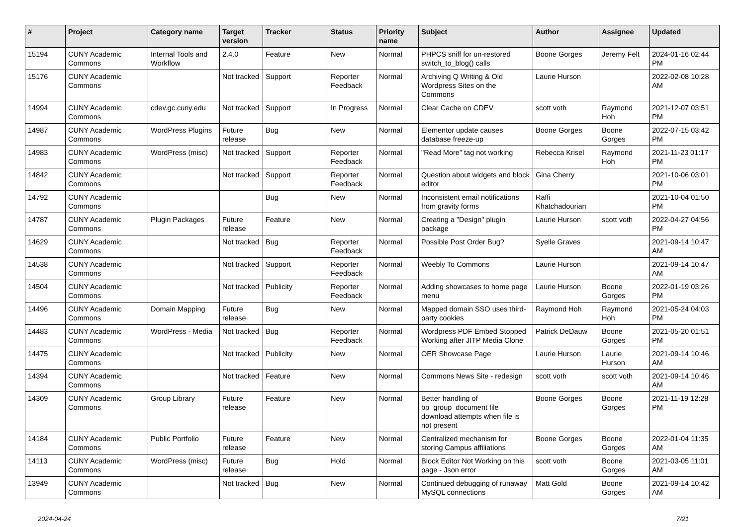| # | Project | Category name | Target version | Tracker | Status | Priority name | Subject | Author | Assignee | Updated |
| --- | --- | --- | --- | --- | --- | --- | --- | --- | --- | --- |
| 15194 | CUNY Academic Commons | Internal Tools and Workflow | 2.4.0 | Feature | New | Normal | PHPCS sniff for un-restored switch_to_blog() calls | Boone Gorges | Jeremy Felt | 2024-01-16 02:44 PM |
| 15176 | CUNY Academic Commons | | Not tracked | Support | Reporter Feedback | Normal | Archiving Q Writing & Old Wordpress Sites on the Commons | Laurie Hurson | | 2022-02-08 10:28 AM |
| 14994 | CUNY Academic Commons | cdev.gc.cuny.edu | Not tracked | Support | In Progress | Normal | Clear Cache on CDEV | scott voth | Raymond Hoh | 2021-12-07 03:51 PM |
| 14987 | CUNY Academic Commons | WordPress Plugins | Future release | Bug | New | Normal | Elementor update causes database freeze-up | Boone Gorges | Boone Gorges | 2022-07-15 03:42 PM |
| 14983 | CUNY Academic Commons | WordPress (misc) | Not tracked | Support | Reporter Feedback | Normal | "Read More" tag not working | Rebecca Krisel | Raymond Hoh | 2021-11-23 01:17 PM |
| 14842 | CUNY Academic Commons | | Not tracked | Support | Reporter Feedback | Normal | Question about widgets and block editor | Gina Cherry | | 2021-10-06 03:01 PM |
| 14792 | CUNY Academic Commons | | | Bug | New | Normal | Inconsistent email notifications from gravity forms | Raffi Khatchadourian | | 2021-10-04 01:50 PM |
| 14787 | CUNY Academic Commons | Plugin Packages | Future release | Feature | New | Normal | Creating a "Design" plugin package | Laurie Hurson | scott voth | 2022-04-27 04:56 PM |
| 14629 | CUNY Academic Commons | | Not tracked | Bug | Reporter Feedback | Normal | Possible Post Order Bug? | Syelle Graves | | 2021-09-14 10:47 AM |
| 14538 | CUNY Academic Commons | | Not tracked | Support | Reporter Feedback | Normal | Weebly To Commons | Laurie Hurson | | 2021-09-14 10:47 AM |
| 14504 | CUNY Academic Commons | | Not tracked | Publicity | Reporter Feedback | Normal | Adding showcases to home page menu | Laurie Hurson | Boone Gorges | 2022-01-19 03:26 PM |
| 14496 | CUNY Academic Commons | Domain Mapping | Future release | Bug | New | Normal | Mapped domain SSO uses third-party cookies | Raymond Hoh | Raymond Hoh | 2021-05-24 04:03 PM |
| 14483 | CUNY Academic Commons | WordPress - Media | Not tracked | Bug | Reporter Feedback | Normal | Wordpress PDF Embed Stopped Working after JITP Media Clone | Patrick DeDauw | Boone Gorges | 2021-05-20 01:51 PM |
| 14475 | CUNY Academic Commons | | Not tracked | Publicity | New | Normal | OER Showcase Page | Laurie Hurson | Laurie Hurson | 2021-09-14 10:46 AM |
| 14394 | CUNY Academic Commons | | Not tracked | Feature | New | Normal | Commons News Site - redesign | scott voth | scott voth | 2021-09-14 10:46 AM |
| 14309 | CUNY Academic Commons | Group Library | Future release | Feature | New | Normal | Better handling of bp_group_document file download attempts when file is not present | Boone Gorges | Boone Gorges | 2021-11-19 12:28 PM |
| 14184 | CUNY Academic Commons | Public Portfolio | Future release | Feature | New | Normal | Centralized mechanism for storing Campus affiliations | Boone Gorges | Boone Gorges | 2022-01-04 11:35 AM |
| 14113 | CUNY Academic Commons | WordPress (misc) | Future release | Bug | Hold | Normal | Block Editor Not Working on this page - Json error | scott voth | Boone Gorges | 2021-03-05 11:01 AM |
| 13949 | CUNY Academic Commons | | Not tracked | Bug | New | Normal | Continued debugging of runaway MySQL connections | Matt Gold | Boone Gorges | 2021-09-14 10:42 AM |
2024-04-24 7/21